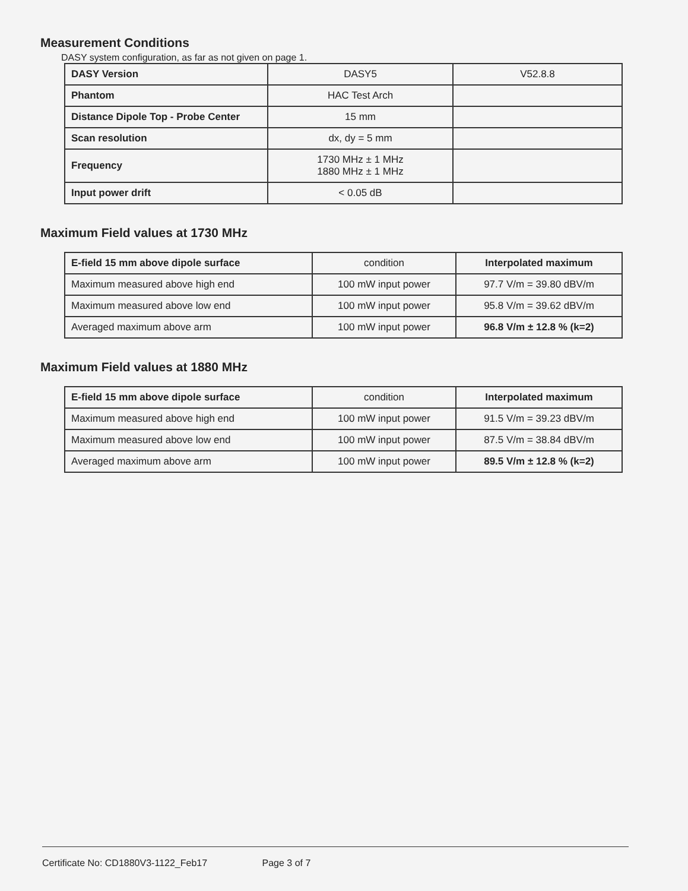Measurement Conditions
DASY system configuration, as far as not given on page 1.
| DASY Version | DASY5 | V52.8.8 |
| Phantom | HAC Test Arch | |
| Distance Dipole Top - Probe Center | 15 mm | |
| Scan resolution | dx, dy = 5 mm | |
| Frequency | 1730 MHz ± 1 MHz 1880 MHz ± 1 MHz | |
| Input power drift | < 0.05 dB | |
Maximum Field values at 1730 MHz
| E-field 15 mm above dipole surface | condition | Interpolated maximum |
| Maximum measured above high end | 100 mW input power | 97.7 V/m = 39.80 dBV/m |
| Maximum measured above low end | 100 mW input power | 95.8 V/m = 39.62 dBV/m |
| Averaged maximum above arm | 100 mW input power | 96.8 V/m ± 12.8 % (k=2) |
Maximum Field values at 1880 MHz
| E-field 15 mm above dipole surface | condition | Interpolated maximum |
| Maximum measured above high end | 100 mW input power | 91.5 V/m = 39.23 dBV/m |
| Maximum measured above low end | 100 mW input power | 87.5 V/m = 38.84 dBV/m |
| Averaged maximum above arm | 100 mW input power | 89.5 V/m ± 12.8 % (k=2) |
Certificate No: CD1880V3-1122_Feb17 Page 3 of 7